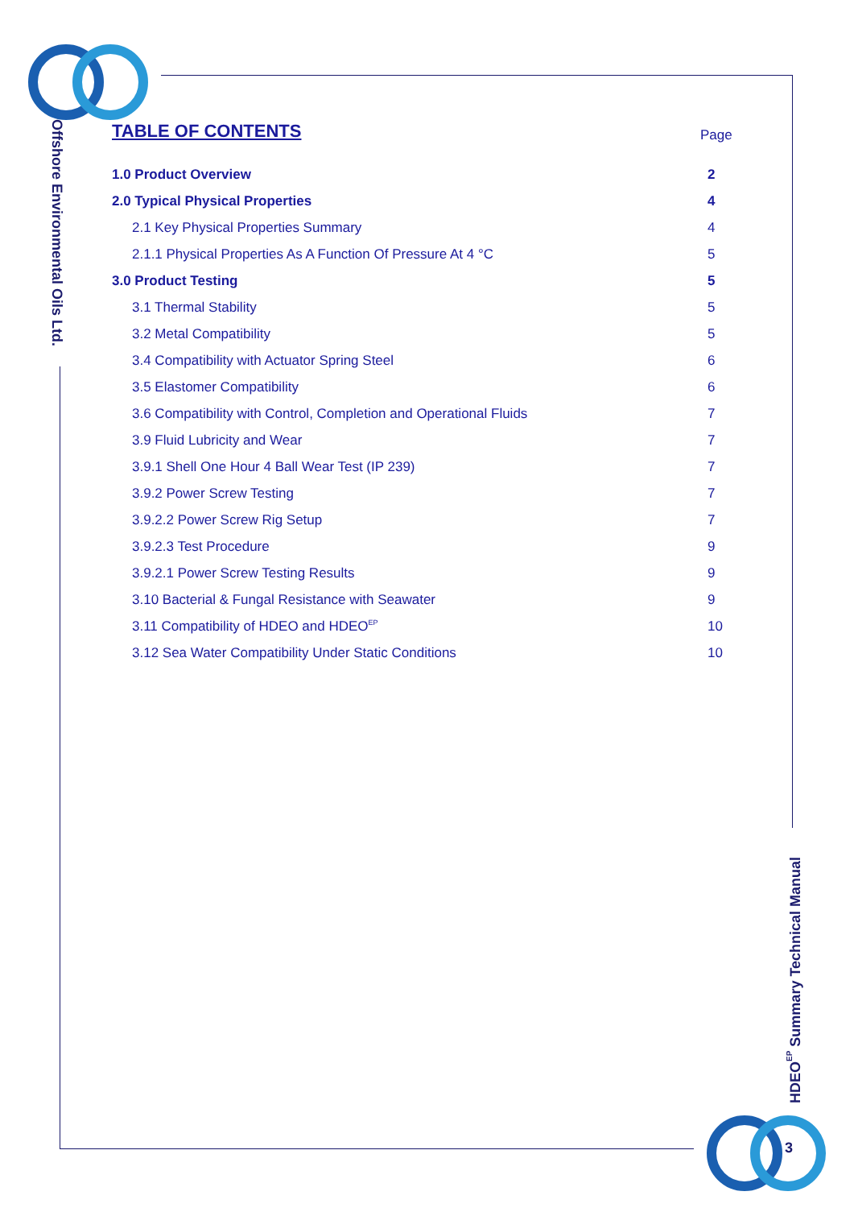Offshore Environmental Oils Ltd.
TABLE OF CONTENTS
Page
1.0 Product Overview 2
2.0 Typical Physical Properties 4
2.1 Key Physical Properties Summary 4
2.1.1 Physical Properties As A Function Of Pressure At 4 °C 5
3.0 Product Testing 5
3.1 Thermal Stability 5
3.2 Metal Compatibility 5
3.4 Compatibility with Actuator Spring Steel 6
3.5 Elastomer Compatibility 6
3.6 Compatibility with Control, Completion and Operational Fluids 7
3.9 Fluid Lubricity and Wear 7
3.9.1 Shell One Hour 4 Ball Wear Test (IP 239) 7
3.9.2 Power Screw Testing 7
3.9.2.2 Power Screw Rig Setup 7
3.9.2.3 Test Procedure 9
3.9.2.1 Power Screw Testing Results 9
3.10 Bacterial & Fungal Resistance with Seawater 9
3.11 Compatibility of HDEO and HDEO<sup>EP</sup> 10
3.12 Sea Water Compatibility Under Static Conditions 10
HDEO<sup>EP</sup> Summary Technical Manual
3